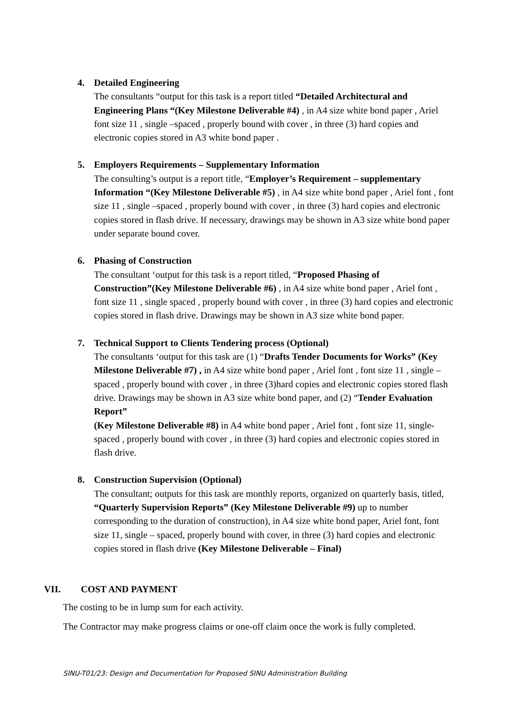4.
Detailed Engineering
The consultants “output for this task is a report titled “Detailed Architectural and Engineering Plans “(Key Milestone Deliverable #4) , in A4 size white bond paper , Ariel font size 11 , single –spaced , properly bound with cover , in three (3) hard copies and electronic copies stored in A3 white bond paper .
5.
Employers Requirements – Supplementary Information
The consulting’s output is a report title, “Employer’s Requirement – supplementary Information “(Key Milestone Deliverable #5) , in A4 size white bond paper , Ariel font , font size 11 , single –spaced , properly bound with cover , in three (3) hard copies and electronic copies stored in flash drive. If necessary, drawings may be shown in A3 size white bond paper under separate bound cover.
6.
Phasing of Construction
The consultant ‘output for this task is a report titled, “Proposed Phasing of Construction”(Key Milestone Deliverable #6) , in A4 size white bond paper , Ariel font , font size 11 , single spaced , properly bound with cover , in three (3) hard copies and electronic copies stored in flash drive. Drawings may be shown in A3 size white bond paper.
7.
Technical Support to Clients Tendering process (Optional)
The consultants ‘output for this task are (1) “Drafts Tender Documents for Works” (Key Milestone Deliverable #7) , in A4 size white bond paper , Ariel font , font size 11 , single –spaced , properly bound with cover , in three (3)hard copies and electronic copies stored flash drive. Drawings may be shown in A3 size white bond paper, and (2) “Tender Evaluation Report”
(Key Milestone Deliverable #8) in A4 white bond paper , Ariel font , font size 11, single-spaced , properly bound with cover , in three (3) hard copies and electronic copies stored in flash drive.
8.
Construction Supervision (Optional)
The consultant; outputs for this task are monthly reports, organized on quarterly basis, titled, “Quarterly Supervision Reports” (Key Milestone Deliverable #9) up to number corresponding to the duration of construction), in A4 size white bond paper, Ariel font, font size 11, single – spaced, properly bound with cover, in three (3) hard copies and electronic copies stored in flash drive (Key Milestone Deliverable – Final)
VII. COST AND PAYMENT
The costing to be in lump sum for each activity.
The Contractor may make progress claims or one-off claim once the work is fully completed.
SINU-T01/23: Design and Documentation for Proposed SINU Administration Building